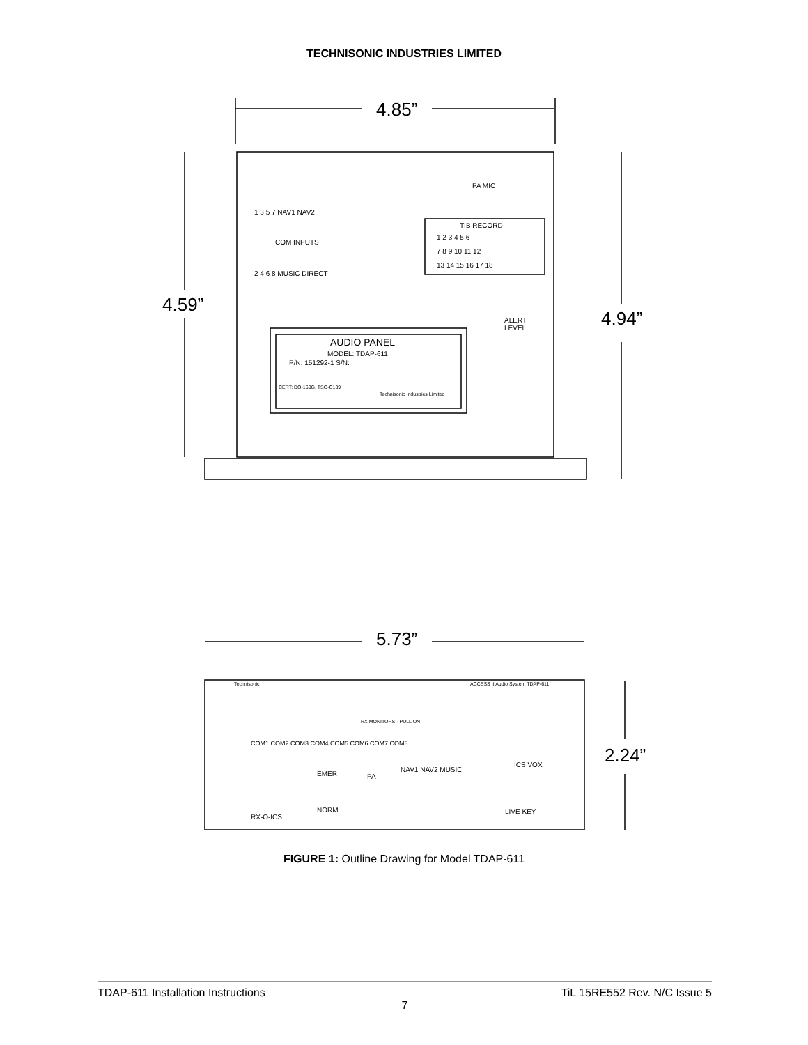TECHNISONIC INDUSTRIES LIMITED
4.85”
4.59”
4.94”
5.73”
2.24”
PA MIC
1 3 5 7 NAV1 NAV2
COM INPUTS
2 4 6 8 MUSIC DIRECT
TIB RECORD
1 2 3 4 5 6
7 8 9 10 11 12
13 14 15 16 17 18
ALERT
LEVEL
AUDIO PANEL
MODEL: TDAP-611
P/N: 151292-1 S/N:
CERT: DO-160G, TSO-C139
Technisonic Industries Limited
Technisonic
ACCESS II Audio System TDAP-611
COM1 COM2 COM3 COM4 COM5 COM6 COM7 COM8
RX MONITORS - PULL ON
EMER
PA
NAV1 NAV2 MUSIC
ICS VOX
NORM
RX-O-ICS
LIVE KEY
FIGURE 1: Outline Drawing for Model TDAP-611
TDAP-611 Installation Instructions TiL 15RE552 Rev. N/C Issue 5
7